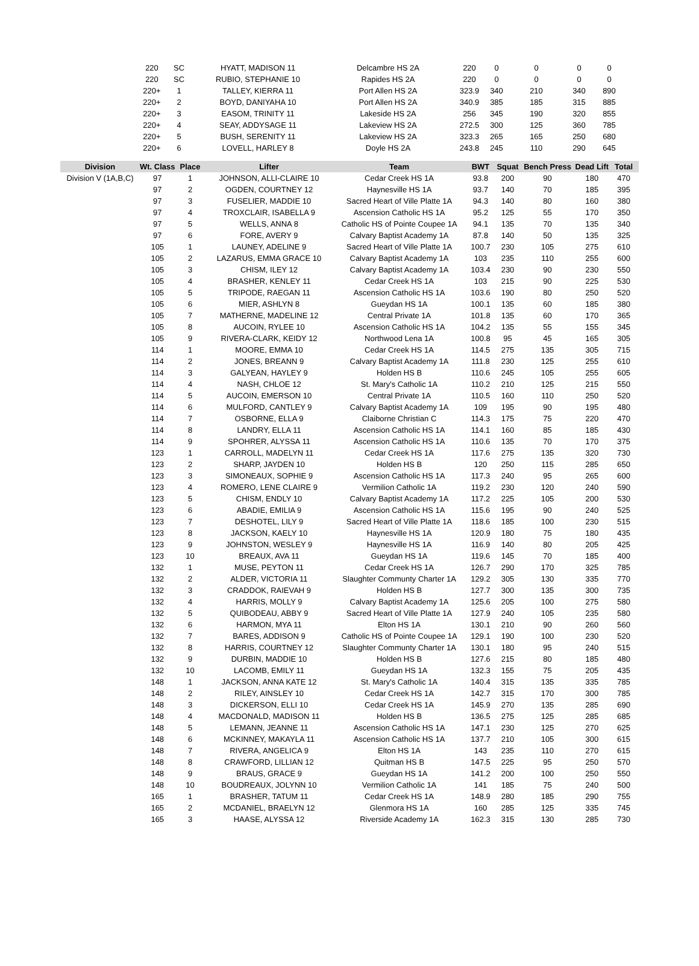| | 220 | SC | HYATT, MADISON 11 | Delcambre HS 2A | 220 | 0 | 0 | 0 | 0 |
| | 220 | SC | RUBIO, STEPHANIE 10 | Rapides HS 2A | 220 | 0 | 0 | 0 | 0 |
| | 220+ | 1 | TALLEY, KIERRA 11 | Port Allen HS 2A | 323.9 | 340 | 210 | 340 | 890 |
| | 220+ | 2 | BOYD, DANIYAHA 10 | Port Allen HS 2A | 340.9 | 385 | 185 | 315 | 885 |
| | 220+ | 3 | EASOM, TRINITY 11 | Lakeside HS 2A | 256 | 345 | 190 | 320 | 855 |
| | 220+ | 4 | SEAY, ADDYSAGE 11 | Lakeview HS 2A | 272.5 | 300 | 125 | 360 | 785 |
| | 220+ | 5 | BUSH, SERENITY 11 | Lakeview HS 2A | 323.3 | 265 | 165 | 250 | 680 |
| | 220+ | 6 | LOVELL, HARLEY 8 | Doyle HS 2A | 243.8 | 245 | 110 | 290 | 645 |
| Division | Wt. Class | Place | Lifter | Team | BWT | Squat | Bench Press | Dead Lift | Total |
| --- | --- | --- | --- | --- | --- | --- | --- | --- | --- |
| Division V (1A,B,C) | 97 | 1 | JOHNSON, ALLI-CLAIRE 10 | Cedar Creek HS 1A | 93.8 | 200 | 90 | 180 | 470 |
| | 97 | 2 | OGDEN, COURTNEY 12 | Haynesville HS 1A | 93.7 | 140 | 70 | 185 | 395 |
| | 97 | 3 | FUSELIER, MADDIE 10 | Sacred Heart of Ville Platte 1A | 94.3 | 140 | 80 | 160 | 380 |
| | 97 | 4 | TROXCLAIR, ISABELLA 9 | Ascension Catholic HS 1A | 95.2 | 125 | 55 | 170 | 350 |
| | 97 | 5 | WELLS, ANNA 8 | Catholic HS of Pointe Coupee 1A | 94.1 | 135 | 70 | 135 | 340 |
| | 97 | 6 | FORE, AVERY 9 | Calvary Baptist Academy 1A | 87.8 | 140 | 50 | 135 | 325 |
| | 105 | 1 | LAUNEY, ADELINE 9 | Sacred Heart of Ville Platte 1A | 100.7 | 230 | 105 | 275 | 610 |
| | 105 | 2 | LAZARUS, EMMA GRACE 10 | Calvary Baptist Academy 1A | 103 | 235 | 110 | 255 | 600 |
| | 105 | 3 | CHISM, ILEY 12 | Calvary Baptist Academy 1A | 103.4 | 230 | 90 | 230 | 550 |
| | 105 | 4 | BRASHER, KENLEY 11 | Cedar Creek HS 1A | 103 | 215 | 90 | 225 | 530 |
| | 105 | 5 | TRIPODE, RAEGAN 11 | Ascension Catholic HS 1A | 103.6 | 190 | 80 | 250 | 520 |
| | 105 | 6 | MIER, ASHLYN 8 | Gueydan HS 1A | 100.1 | 135 | 60 | 185 | 380 |
| | 105 | 7 | MATHERNE, MADELINE 12 | Central Private 1A | 101.8 | 135 | 60 | 170 | 365 |
| | 105 | 8 | AUCOIN, RYLEE 10 | Ascension Catholic HS 1A | 104.2 | 135 | 55 | 155 | 345 |
| | 105 | 9 | RIVERA-CLARK, KEIDY 12 | Northwood Lena 1A | 100.8 | 95 | 45 | 165 | 305 |
| | 114 | 1 | MOORE, EMMA 10 | Cedar Creek HS 1A | 114.5 | 275 | 135 | 305 | 715 |
| | 114 | 2 | JONES, BREANN 9 | Calvary Baptist Academy 1A | 111.8 | 230 | 125 | 255 | 610 |
| | 114 | 3 | GALYEAN, HAYLEY 9 | Holden HS B | 110.6 | 245 | 105 | 255 | 605 |
| | 114 | 4 | NASH, CHLOE 12 | St. Mary's Catholic 1A | 110.2 | 210 | 125 | 215 | 550 |
| | 114 | 5 | AUCOIN, EMERSON 10 | Central Private 1A | 110.5 | 160 | 110 | 250 | 520 |
| | 114 | 6 | MULFORD, CANTLEY 9 | Calvary Baptist Academy 1A | 109 | 195 | 90 | 195 | 480 |
| | 114 | 7 | OSBORNE, ELLA 9 | Claiborne Christian C | 114.3 | 175 | 75 | 220 | 470 |
| | 114 | 8 | LANDRY, ELLA 11 | Ascension Catholic HS 1A | 114.1 | 160 | 85 | 185 | 430 |
| | 114 | 9 | SPOHRER, ALYSSA 11 | Ascension Catholic HS 1A | 110.6 | 135 | 70 | 170 | 375 |
| | 123 | 1 | CARROLL, MADELYN 11 | Cedar Creek HS 1A | 117.6 | 275 | 135 | 320 | 730 |
| | 123 | 2 | SHARP, JAYDEN 10 | Holden HS B | 120 | 250 | 115 | 285 | 650 |
| | 123 | 3 | SIMONEAUX, SOPHIE 9 | Ascension Catholic HS 1A | 117.3 | 240 | 95 | 265 | 600 |
| | 123 | 4 | ROMERO, LENE CLAIRE 9 | Vermilion Catholic 1A | 119.2 | 230 | 120 | 240 | 590 |
| | 123 | 5 | CHISM, ENDLY 10 | Calvary Baptist Academy 1A | 117.2 | 225 | 105 | 200 | 530 |
| | 123 | 6 | ABADIE, EMILIA 9 | Ascension Catholic HS 1A | 115.6 | 195 | 90 | 240 | 525 |
| | 123 | 7 | DESHOTEL, LILY 9 | Sacred Heart of Ville Platte 1A | 118.6 | 185 | 100 | 230 | 515 |
| | 123 | 8 | JACKSON, KAELY 10 | Haynesville HS 1A | 120.9 | 180 | 75 | 180 | 435 |
| | 123 | 9 | JOHNSTON, WESLEY 9 | Haynesville HS 1A | 116.9 | 140 | 80 | 205 | 425 |
| | 123 | 10 | BREAUX, AVA 11 | Gueydan HS 1A | 119.6 | 145 | 70 | 185 | 400 |
| | 132 | 1 | MUSE, PEYTON 11 | Cedar Creek HS 1A | 126.7 | 290 | 170 | 325 | 785 |
| | 132 | 2 | ALDER, VICTORIA 11 | Slaughter Communty Charter 1A | 129.2 | 305 | 130 | 335 | 770 |
| | 132 | 3 | CRADDOK, RAIEVAH 9 | Holden HS B | 127.7 | 300 | 135 | 300 | 735 |
| | 132 | 4 | HARRIS, MOLLY 9 | Calvary Baptist Academy 1A | 125.6 | 205 | 100 | 275 | 580 |
| | 132 | 5 | QUIBODEAU, ABBY 9 | Sacred Heart of Ville Platte 1A | 127.9 | 240 | 105 | 235 | 580 |
| | 132 | 6 | HARMON, MYA 11 | Elton HS 1A | 130.1 | 210 | 90 | 260 | 560 |
| | 132 | 7 | BARES, ADDISON 9 | Catholic HS of Pointe Coupee 1A | 129.1 | 190 | 100 | 230 | 520 |
| | 132 | 8 | HARRIS, COURTNEY 12 | Slaughter Communty Charter 1A | 130.1 | 180 | 95 | 240 | 515 |
| | 132 | 9 | DURBIN, MADDIE 10 | Holden HS B | 127.6 | 215 | 80 | 185 | 480 |
| | 132 | 10 | LACOMB, EMILY 11 | Gueydan HS 1A | 132.3 | 155 | 75 | 205 | 435 |
| | 148 | 1 | JACKSON, ANNA KATE 12 | St. Mary's Catholic 1A | 140.4 | 315 | 135 | 335 | 785 |
| | 148 | 2 | RILEY, AINSLEY 10 | Cedar Creek HS 1A | 142.7 | 315 | 170 | 300 | 785 |
| | 148 | 3 | DICKERSON, ELLI 10 | Cedar Creek HS 1A | 145.9 | 270 | 135 | 285 | 690 |
| | 148 | 4 | MACDONALD, MADISON 11 | Holden HS B | 136.5 | 275 | 125 | 285 | 685 |
| | 148 | 5 | LEMANN, JEANNE 11 | Ascension Catholic HS 1A | 147.1 | 230 | 125 | 270 | 625 |
| | 148 | 6 | MCKINNEY, MAKAYLA 11 | Ascension Catholic HS 1A | 137.7 | 210 | 105 | 300 | 615 |
| | 148 | 7 | RIVERA, ANGELICA 9 | Elton HS 1A | 143 | 235 | 110 | 270 | 615 |
| | 148 | 8 | CRAWFORD, LILLIAN 12 | Quitman HS B | 147.5 | 225 | 95 | 250 | 570 |
| | 148 | 9 | BRAUS, GRACE 9 | Gueydan HS 1A | 141.2 | 200 | 100 | 250 | 550 |
| | 148 | 10 | BOUDREAUX, JOLYNN 10 | Vermilion Catholic 1A | 141 | 185 | 75 | 240 | 500 |
| | 165 | 1 | BRASHER, TATUM 11 | Cedar Creek HS 1A | 148.9 | 280 | 185 | 290 | 755 |
| | 165 | 2 | MCDANIEL, BRAELYN 12 | Glenmora HS 1A | 160 | 285 | 125 | 335 | 745 |
| | 165 | 3 | HAASE, ALYSSA 12 | Riverside Academy 1A | 162.3 | 315 | 130 | 285 | 730 |